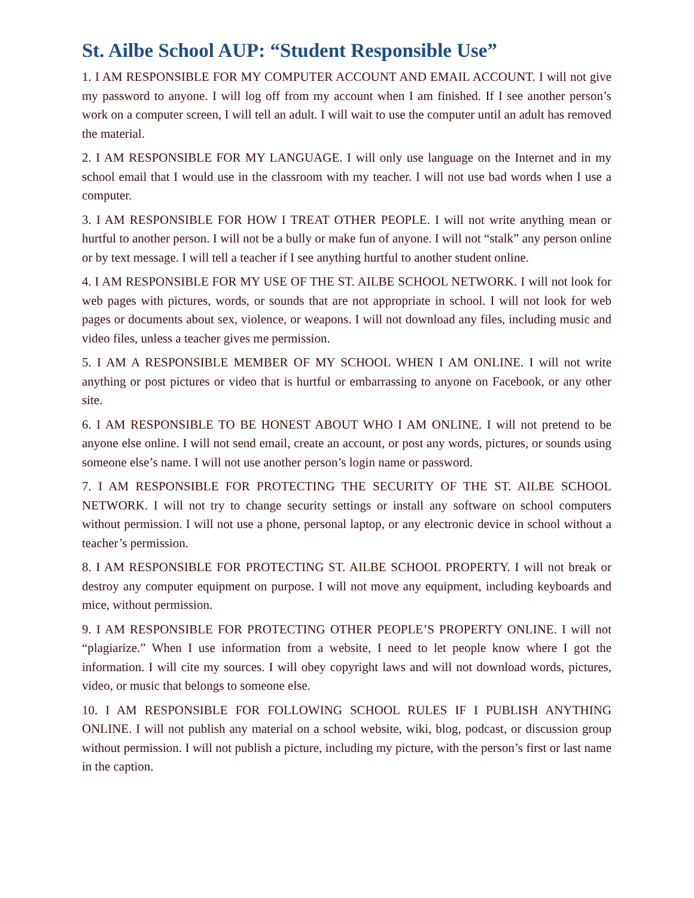St. Ailbe School AUP: “Student Responsible Use”
1. I AM RESPONSIBLE FOR MY COMPUTER ACCOUNT AND EMAIL ACCOUNT. I will not give my password to anyone. I will log off from my account when I am finished. If I see another person’s work on a computer screen, I will tell an adult. I will wait to use the computer until an adult has removed the material.
2. I AM RESPONSIBLE FOR MY LANGUAGE. I will only use language on the Internet and in my school email that I would use in the classroom with my teacher. I will not use bad words when I use a computer.
3. I AM RESPONSIBLE FOR HOW I TREAT OTHER PEOPLE. I will not write anything mean or hurtful to another person. I will not be a bully or make fun of anyone. I will not “stalk” any person online or by text message. I will tell a teacher if I see anything hurtful to another student online.
4. I AM RESPONSIBLE FOR MY USE OF THE ST. AILBE SCHOOL NETWORK. I will not look for web pages with pictures, words, or sounds that are not appropriate in school. I will not look for web pages or documents about sex, violence, or weapons. I will not download any files, including music and video files, unless a teacher gives me permission.
5. I AM A RESPONSIBLE MEMBER OF MY SCHOOL WHEN I AM ONLINE. I will not write anything or post pictures or video that is hurtful or embarrassing to anyone on Facebook, or any other site.
6. I AM RESPONSIBLE TO BE HONEST ABOUT WHO I AM ONLINE. I will not pretend to be anyone else online. I will not send email, create an account, or post any words, pictures, or sounds using someone else’s name. I will not use another person’s login name or password.
7. I AM RESPONSIBLE FOR PROTECTING THE SECURITY OF THE ST. AILBE SCHOOL NETWORK. I will not try to change security settings or install any software on school computers without permission. I will not use a phone, personal laptop, or any electronic device in school without a teacher’s permission.
8. I AM RESPONSIBLE FOR PROTECTING ST. AILBE SCHOOL PROPERTY. I will not break or destroy any computer equipment on purpose. I will not move any equipment, including keyboards and mice, without permission.
9. I AM RESPONSIBLE FOR PROTECTING OTHER PEOPLE’S PROPERTY ONLINE. I will not “plagiarize.” When I use information from a website, I need to let people know where I got the information. I will cite my sources. I will obey copyright laws and will not download words, pictures, video, or music that belongs to someone else.
10. I AM RESPONSIBLE FOR FOLLOWING SCHOOL RULES IF I PUBLISH ANYTHING ONLINE. I will not publish any material on a school website, wiki, blog, podcast, or discussion group without permission. I will not publish a picture, including my picture, with the person’s first or last name in the caption.